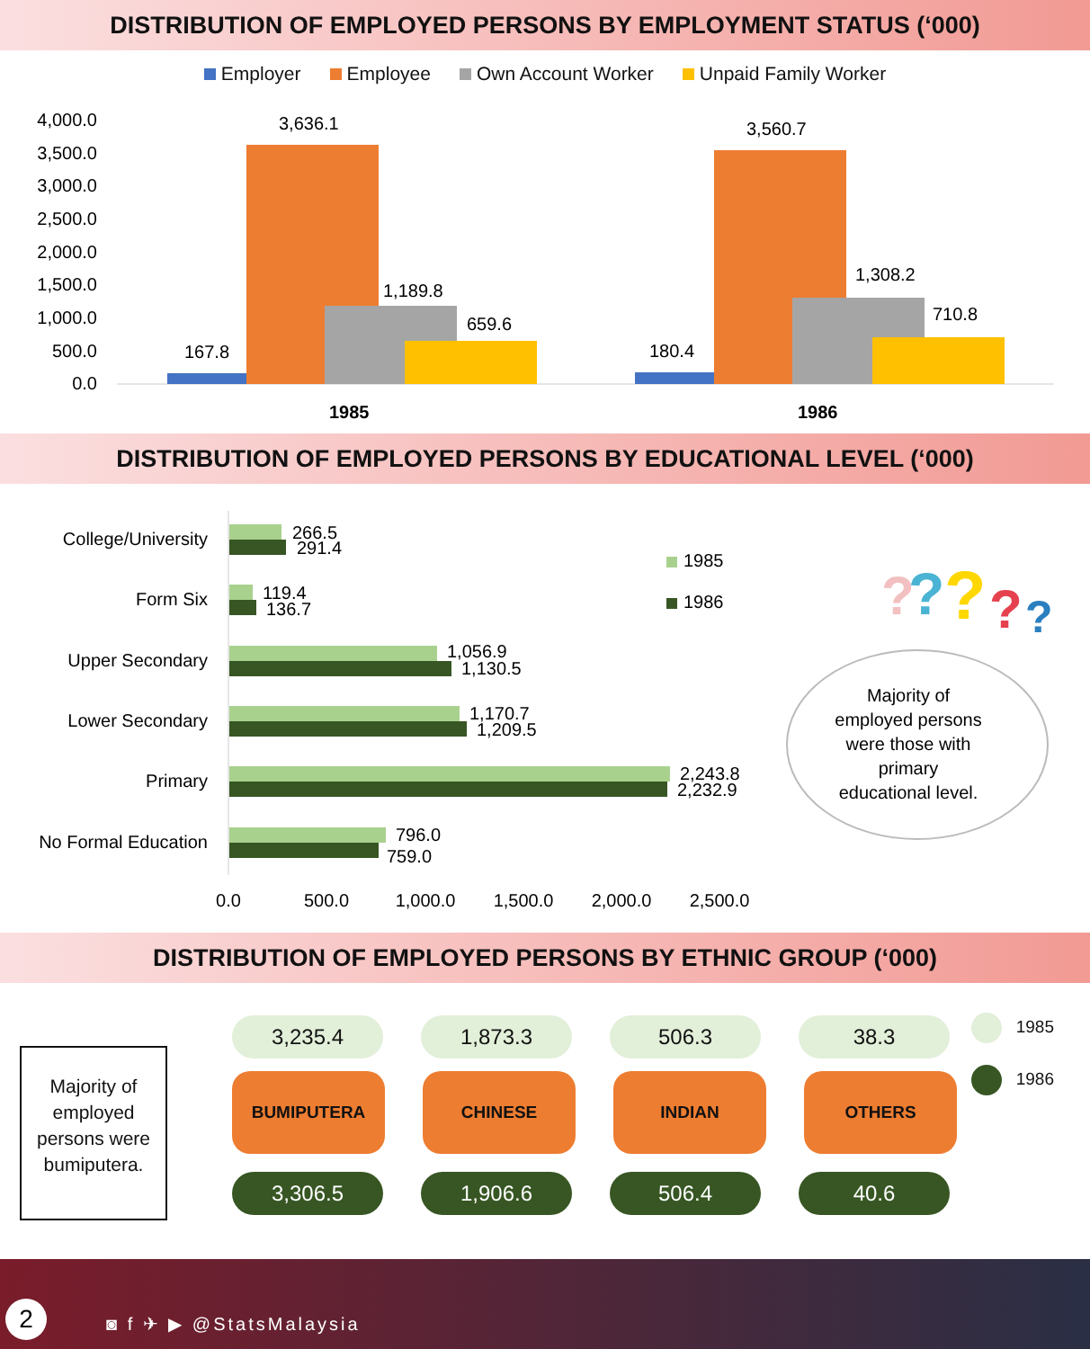DISTRIBUTION OF EMPLOYED PERSONS BY EMPLOYMENT STATUS (‘000)
Employer Employee Own Account Worker Unpaid Family Worker
4,000.0
3,500.0
3,000.0
2,500.0
2,000.0
1,500.0
1,000.0
500.0
0.0
167.8
3,636.1
1,189.8
659.6
180.4
3,560.7
1,308.2
710.8
1985
1986
DISTRIBUTION OF EMPLOYED PERSONS BY EDUCATIONAL LEVEL (‘000)
College/University
Form Six
Upper Secondary
Lower Secondary
Primary
No Formal Education
266.5
291.4
119.4
136.7
1,056.9
1,130.5
1,170.7
1,209.5
2,243.8
2,232.9
796.0
759.0
1985
1986
0.0
500.0
1,000.0
1,500.0
2,000.0
2,500.0
?
?
?
?
?
Majority of
employed persons
were those with
primary
educational level.
DISTRIBUTION OF EMPLOYED PERSONS BY ETHNIC GROUP (‘000)
Majority of employed persons were bumiputera.
1985
1986
3,235.4 1,873.3 506.3 38.3
BUMIPUTERA CHINESE INDIAN OTHERS
3,306.5 1,906.6 506.4 40.6
2 ◙ f ✈ ▶ @StatsMalaysia